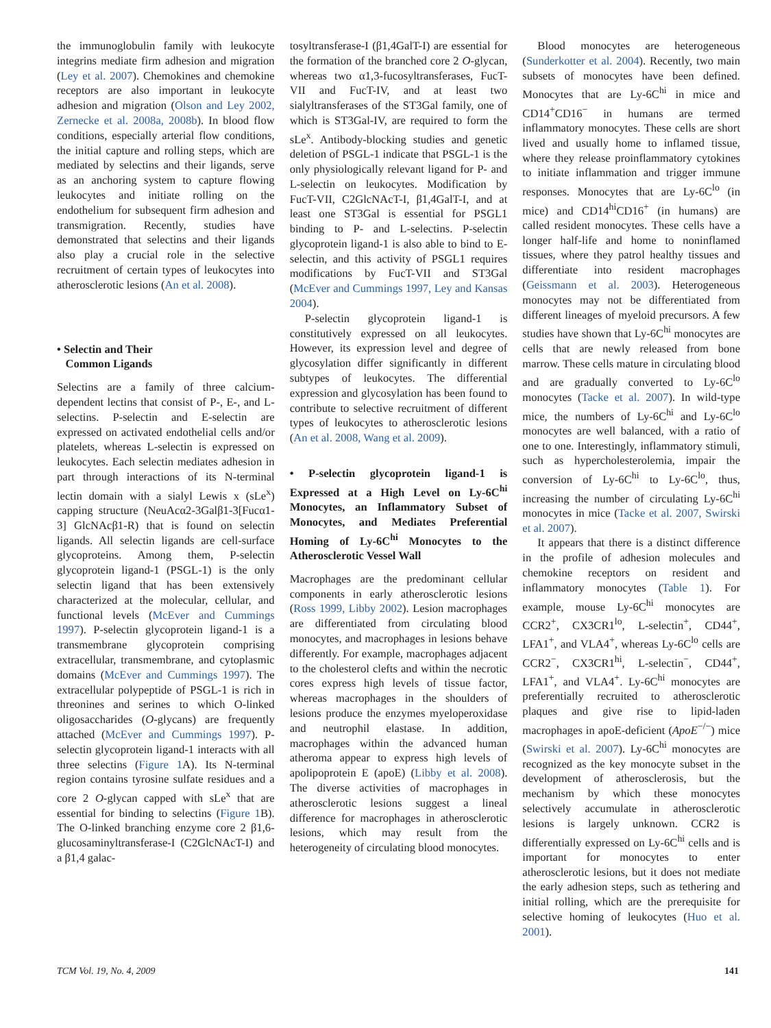the immunoglobulin family with leukocyte integrins mediate firm adhesion and migration (Ley et al. 2007). Chemokines and chemokine receptors are also important in leukocyte adhesion and migration (Olson and Ley 2002, Zernecke et al. 2008a, 2008b). In blood flow conditions, especially arterial flow conditions, the initial capture and rolling steps, which are mediated by selectins and their ligands, serve as an anchoring system to capture flowing leukocytes and initiate rolling on the endothelium for subsequent firm adhesion and transmigration. Recently, studies have demonstrated that selectins and their ligands also play a crucial role in the selective recruitment of certain types of leukocytes into atherosclerotic lesions (An et al. 2008).
• Selectin and Their
Common Ligands
Selectins are a family of three calcium-dependent lectins that consist of P-, E-, and L-selectins. P-selectin and E-selectin are expressed on activated endothelial cells and/or platelets, whereas L-selectin is expressed on leukocytes. Each selectin mediates adhesion in part through interactions of its N-terminal lectin domain with a sialyl Lewis x (sLe<sup>x</sup>) capping structure (NeuAcα2-3Galβ1-3[Fucα1-3] GlcNAcβ1-R) that is found on selectin ligands. All selectin ligands are cell-surface glycoproteins. Among them, P-selectin glycoprotein ligand-1 (PSGL-1) is the only selectin ligand that has been extensively characterized at the molecular, cellular, and functional levels (McEver and Cummings 1997). P-selectin glycoprotein ligand-1 is a transmembrane glycoprotein comprising extracellular, transmembrane, and cytoplasmic domains (McEver and Cummings 1997). The extracellular polypeptide of PSGL-1 is rich in threonines and serines to which O-linked oligosaccharides (O-glycans) are frequently attached (McEver and Cummings 1997). P-selectin glycoprotein ligand-1 interacts with all three selectins (Figure 1 A). Its N-terminal region contains tyrosine sulfate residues and a core 2 O-glycan capped with sLe<sup>x</sup> that are essential for binding to selectins (Figure 1 B). The O-linked branching enzyme core 2 β1,6-glucosaminyltransferase-I (C2GlcNAcT-I) and a β1,4 galac-
tosyltransferase-I (β1,4GalT-I) are essential for the formation of the branched core 2 O-glycan, whereas two α1,3-fucosyltransferases, FucT-VII and FucT-IV, and at least two sialyltransferases of the ST3Gal family, one of which is ST3Gal-IV, are required to form the sLe<sup>x</sup>. Antibody-blocking studies and genetic deletion of PSGL-1 indicate that PSGL-1 is the only physiologically relevant ligand for P- and L-selectin on leukocytes. Modification by FucT-VII, C2GlcNAcT-I, β1,4GalT-I, and at least one ST3Gal is essential for PSGL1 binding to P- and L-selectins. P-selectin glycoprotein ligand-1 is also able to bind to E-selectin, and this activity of PSGL1 requires modifications by FucT-VII and ST3Gal (McEver and Cummings 1997, Ley and Kansas 2004).
P-selectin glycoprotein ligand-1 is constitutively expressed on all leukocytes. However, its expression level and degree of glycosylation differ significantly in different subtypes of leukocytes. The differential expression and glycosylation has been found to contribute to selective recruitment of different types of leukocytes to atherosclerotic lesions (An et al. 2008, Wang et al. 2009).
• P-selectin glycoprotein ligand-1 is Expressed at a High Level on Ly-6C<sup>hi</sup> Monocytes, an Inflammatory Subset of Monocytes, and Mediates Preferential Homing of Ly-6C<sup>hi</sup> Monocytes to the Atherosclerotic Vessel Wall
Macrophages are the predominant cellular components in early atherosclerotic lesions (Ross 1999, Libby 2002). Lesion macrophages are differentiated from circulating blood monocytes, and macrophages in lesions behave differently. For example, macrophages adjacent to the cholesterol clefts and within the necrotic cores express high levels of tissue factor, whereas macrophages in the shoulders of lesions produce the enzymes myeloperoxidase and neutrophil elastase. In addition, macrophages within the advanced human atheroma appear to express high levels of apolipoprotein E (apoE) (Libby et al. 2008). The diverse activities of macrophages in atherosclerotic lesions suggest a lineal difference for macrophages in atherosclerotic lesions, which may result from the heterogeneity of circulating blood monocytes.
Blood monocytes are heterogeneous (Sunderkotter et al. 2004). Recently, two main subsets of monocytes have been defined. Monocytes that are Ly-6C<sup>hi</sup> in mice and CD14<sup>+</sup>CD16<sup>−</sup> in humans are termed inflammatory monocytes. These cells are short lived and usually home to inflamed tissue, where they release proinflammatory cytokines to initiate inflammation and trigger immune responses. Monocytes that are Ly-6C<sup>lo</sup> (in mice) and CD14<sup>hi</sup>CD16<sup>+</sup> (in humans) are called resident monocytes. These cells have a longer half-life and home to noninflamed tissues, where they patrol healthy tissues and differentiate into resident macrophages (Geissmann et al. 2003). Heterogeneous monocytes may not be differentiated from different lineages of myeloid precursors. A few studies have shown that Ly-6C<sup>hi</sup> monocytes are cells that are newly released from bone marrow. These cells mature in circulating blood and are gradually converted to Ly-6C<sup>lo</sup> monocytes (Tacke et al. 2007). In wild-type mice, the numbers of Ly-6C<sup>hi</sup> and Ly-6C<sup>lo</sup> monocytes are well balanced, with a ratio of one to one. Interestingly, inflammatory stimuli, such as hypercholesterolemia, impair the conversion of Ly-6C<sup>hi</sup> to Ly-6C<sup>lo</sup>, thus, increasing the number of circulating Ly-6C<sup>hi</sup> monocytes in mice (Tacke et al. 2007, Swirski et al. 2007).
It appears that there is a distinct difference in the profile of adhesion molecules and chemokine receptors on resident and inflammatory monocytes (Table 1). For example, mouse Ly-6C<sup>hi</sup> monocytes are CCR2<sup>+</sup>, CX3CR1<sup>lo</sup>, L-selectin<sup>+</sup>, CD44<sup>+</sup>, LFA1<sup>+</sup>, and VLA4<sup>+</sup>, whereas Ly-6C<sup>lo</sup> cells are CCR2<sup>−</sup>, CX3CR1<sup>hi</sup>, L-selectin<sup>−</sup>, CD44<sup>+</sup>, LFA1<sup>+</sup>, and VLA4<sup>+</sup>. Ly-6C<sup>hi</sup> monocytes are preferentially recruited to atherosclerotic plaques and give rise to lipid-laden macrophages in apoE-deficient (ApoE<sup>−/−</sup>) mice (Swirski et al. 2007). Ly-6C<sup>hi</sup> monocytes are recognized as the key monocyte subset in the development of atherosclerosis, but the mechanism by which these monocytes selectively accumulate in atherosclerotic lesions is largely unknown. CCR2 is differentially expressed on Ly-6C<sup>hi</sup> cells and is important for monocytes to enter atherosclerotic lesions, but it does not mediate the early adhesion steps, such as tethering and initial rolling, which are the prerequisite for selective homing of leukocytes (Huo et al. 2001).
TCM Vol. 19, No. 4, 2009 141